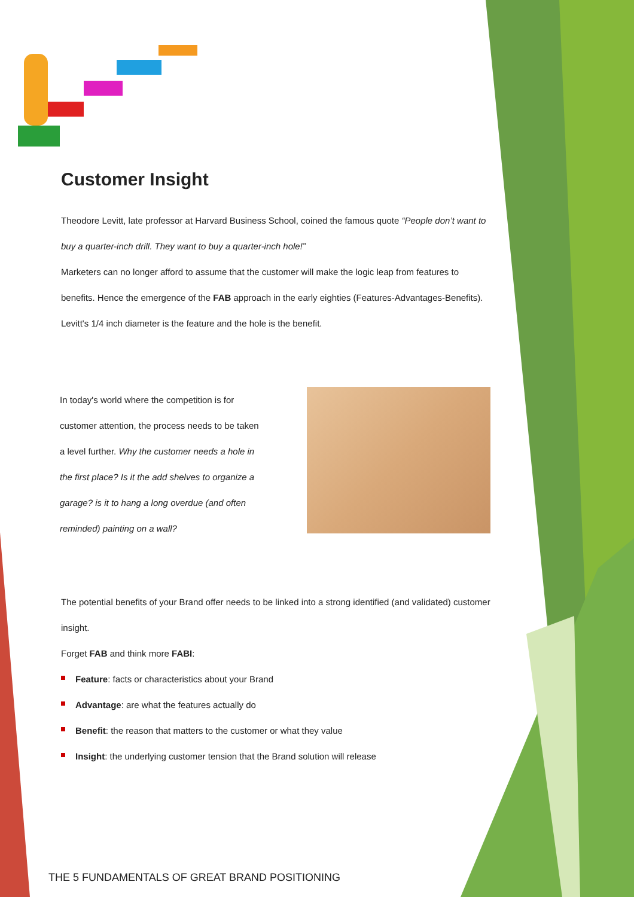Customer Insight
Theodore Levitt, late professor at Harvard Business School, coined the famous quote “People don’t want to buy a quarter-inch drill. They want to buy a quarter-inch hole!”
Marketers can no longer afford to assume that the customer will make the logic leap from features to benefits. Hence the emergence of the FAB approach in the early eighties (Features-Advantages-Benefits). Levitt's 1/4 inch diameter is the feature and the hole is the benefit.
In today's world where the competition is for customer attention, the process needs to be taken a level further. Why the customer needs a hole in the first place? Is it the add shelves to organize a garage? is it to hang a long overdue (and often reminded) painting on a wall?
The potential benefits of your Brand offer needs to be linked into a strong identified (and validated) customer insight.
Forget FAB and think more FABI:
Feature: facts or characteristics about your Brand
Advantage: are what the features actually do
Benefit: the reason that matters to the customer or what they value
Insight: the underlying customer tension that the Brand solution will release
THE 5 FUNDAMENTALS OF GREAT BRAND POSITIONING